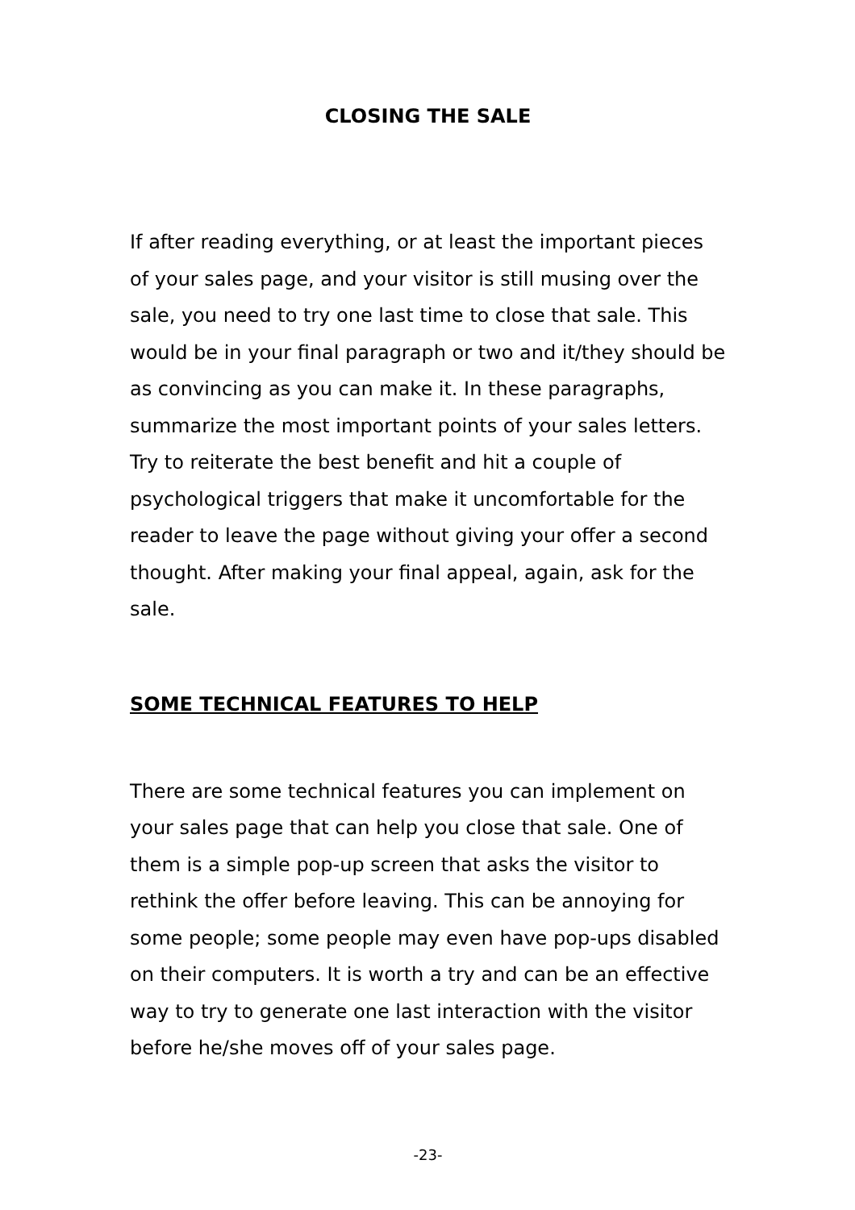CLOSING THE SALE
If after reading everything, or at least the important pieces of your sales page, and your visitor is still musing over the sale, you need to try one last time to close that sale. This would be in your final paragraph or two and it/they should be as convincing as you can make it. In these paragraphs, summarize the most important points of your sales letters. Try to reiterate the best benefit and hit a couple of psychological triggers that make it uncomfortable for the reader to leave the page without giving your offer a second thought. After making your final appeal, again, ask for the sale.
SOME TECHNICAL FEATURES TO HELP
There are some technical features you can implement on your sales page that can help you close that sale. One of them is a simple pop-up screen that asks the visitor to rethink the offer before leaving. This can be annoying for some people; some people may even have pop-ups disabled on their computers. It is worth a try and can be an effective way to try to generate one last interaction with the visitor before he/she moves off of your sales page.
-23-